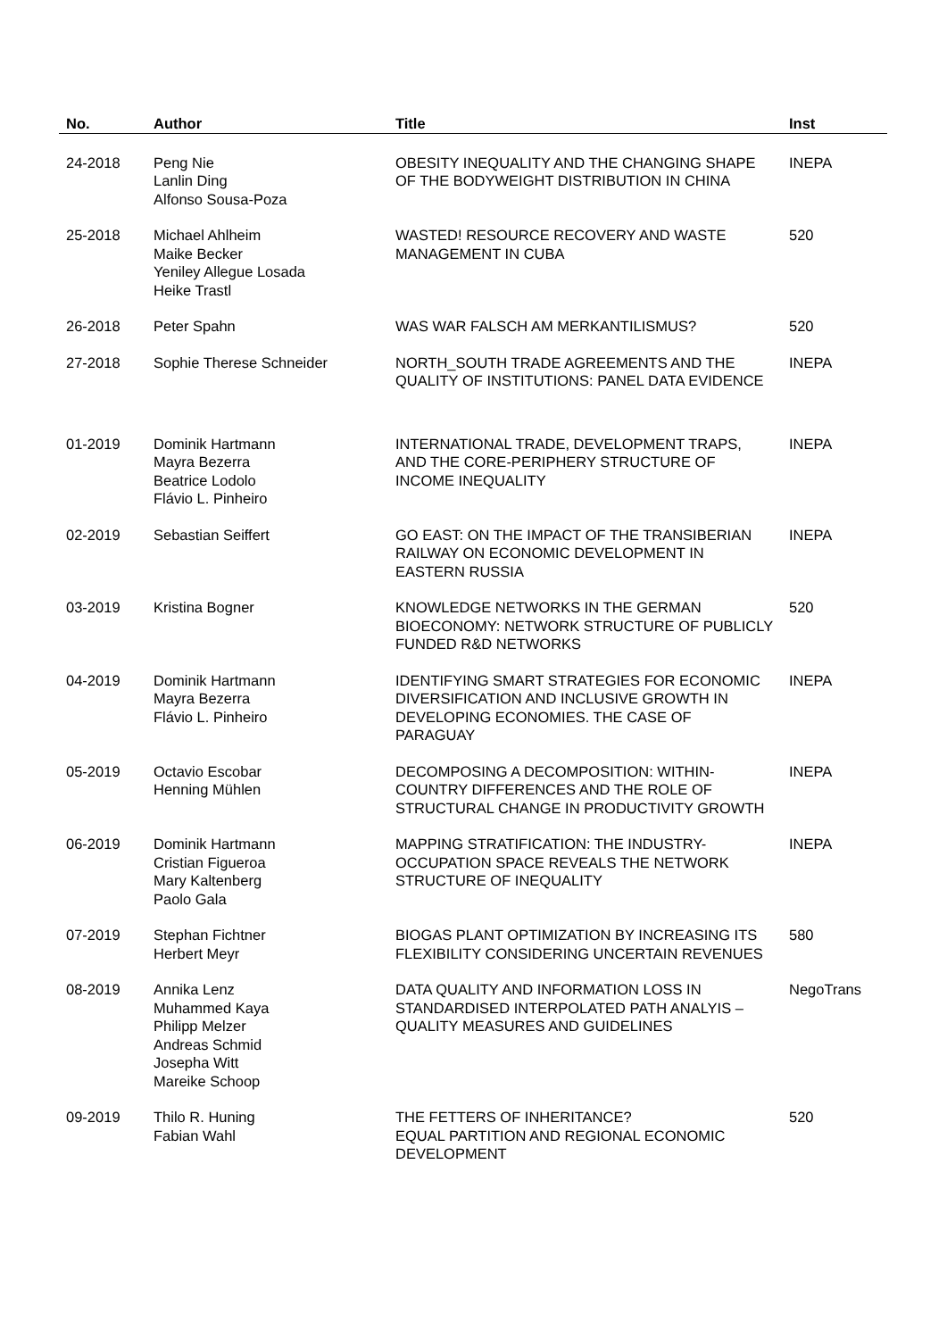| No. | Author | Title | Inst |
| --- | --- | --- | --- |
| 24-2018 | Peng Nie Lanlin Ding Alfonso Sousa-Poza | OBESITY INEQUALITY AND THE CHANGING SHAPE OF THE BODYWEIGHT DISTRIBUTION IN CHINA | INEPA |
| 25-2018 | Michael Ahlheim Maike Becker Yeniley Allegue Losada Heike Trastl | WASTED! RESOURCE RECOVERY AND WASTE MANAGEMENT IN CUBA | 520 |
| 26-2018 | Peter Spahn | WAS WAR FALSCH AM MERKANTILISMUS? | 520 |
| 27-2018 | Sophie Therese Schneider | NORTH_SOUTH TRADE AGREEMENTS AND THE QUALITY OF INSTITUTIONS: PANEL DATA EVIDENCE | INEPA |
| 01-2019 | Dominik Hartmann Mayra Bezerra Beatrice Lodolo Flávio L. Pinheiro | INTERNATIONAL TRADE, DEVELOPMENT TRAPS, AND THE CORE-PERIPHERY STRUCTURE OF INCOME INEQUALITY | INEPA |
| 02-2019 | Sebastian Seiffert | GO EAST: ON THE IMPACT OF THE TRANSIBERIAN RAILWAY ON ECONOMIC DEVELOPMENT IN EASTERN RUSSIA | INEPA |
| 03-2019 | Kristina Bogner | KNOWLEDGE NETWORKS IN THE GERMAN BIOECONOMY: NETWORK STRUCTURE OF PUBLICLY FUNDED R&D NETWORKS | 520 |
| 04-2019 | Dominik Hartmann Mayra Bezerra Flávio L. Pinheiro | IDENTIFYING SMART STRATEGIES FOR ECONOMIC DIVERSIFICATION AND INCLUSIVE GROWTH IN DEVELOPING ECONOMIES. THE CASE OF PARAGUAY | INEPA |
| 05-2019 | Octavio Escobar Henning Mühlen | DECOMPOSING A DECOMPOSITION: WITHIN-COUNTRY DIFFERENCES AND THE ROLE OF STRUCTURAL CHANGE IN PRODUCTIVITY GROWTH | INEPA |
| 06-2019 | Dominik Hartmann Cristian Figueroa Mary Kaltenberg Paolo Gala | MAPPING STRATIFICATION: THE INDUSTRY-OCCUPATION SPACE REVEALS THE NETWORK STRUCTURE OF INEQUALITY | INEPA |
| 07-2019 | Stephan Fichtner Herbert Meyr | BIOGAS PLANT OPTIMIZATION BY INCREASING ITS FLEXIBILITY CONSIDERING UNCERTAIN REVENUES | 580 |
| 08-2019 | Annika Lenz Muhammed Kaya Philipp Melzer Andreas Schmid Josepha Witt Mareike Schoop | DATA QUALITY AND INFORMATION LOSS IN STANDARDISED INTERPOLATED PATH ANALYIS – QUALITY MEASURES AND GUIDELINES | NegoTrans |
| 09-2019 | Thilo R. Huning Fabian Wahl | THE FETTERS OF INHERITANCE? EQUAL PARTITION AND REGIONAL ECONOMIC DEVELOPMENT | 520 |